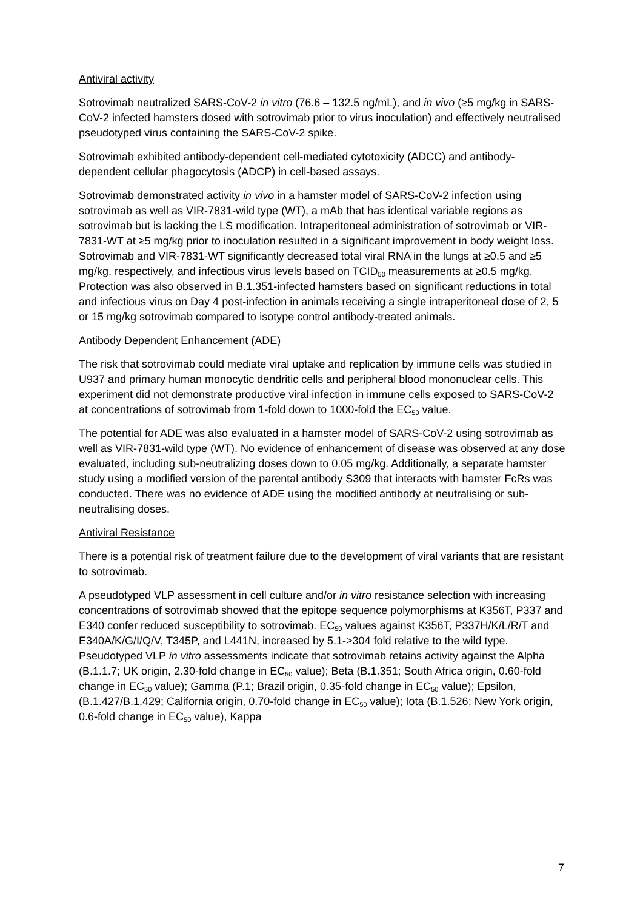Antiviral activity
Sotrovimab neutralized SARS-CoV-2 in vitro (76.6 – 132.5 ng/mL), and in vivo (≥5 mg/kg in SARS-CoV-2 infected hamsters dosed with sotrovimab prior to virus inoculation) and effectively neutralised pseudotyped virus containing the SARS-CoV-2 spike.
Sotrovimab exhibited antibody-dependent cell-mediated cytotoxicity (ADCC) and antibody-dependent cellular phagocytosis (ADCP) in cell-based assays.
Sotrovimab demonstrated activity in vivo in a hamster model of SARS-CoV-2 infection using sotrovimab as well as VIR-7831-wild type (WT), a mAb that has identical variable regions as sotrovimab but is lacking the LS modification. Intraperitoneal administration of sotrovimab or VIR-7831-WT at ≥5 mg/kg prior to inoculation resulted in a significant improvement in body weight loss. Sotrovimab and VIR-7831-WT significantly decreased total viral RNA in the lungs at ≥0.5 and ≥5 mg/kg, respectively, and infectious virus levels based on TCID<sub>50</sub> measurements at ≥0.5 mg/kg. Protection was also observed in B.1.351-infected hamsters based on significant reductions in total and infectious virus on Day 4 post-infection in animals receiving a single intraperitoneal dose of 2, 5 or 15 mg/kg sotrovimab compared to isotype control antibody-treated animals.
Antibody Dependent Enhancement (ADE)
The risk that sotrovimab could mediate viral uptake and replication by immune cells was studied in U937 and primary human monocytic dendritic cells and peripheral blood mononuclear cells. This experiment did not demonstrate productive viral infection in immune cells exposed to SARS-CoV-2 at concentrations of sotrovimab from 1-fold down to 1000-fold the EC<sub>50</sub> value.
The potential for ADE was also evaluated in a hamster model of SARS-CoV-2 using sotrovimab as well as VIR-7831-wild type (WT). No evidence of enhancement of disease was observed at any dose evaluated, including sub-neutralizing doses down to 0.05 mg/kg. Additionally, a separate hamster study using a modified version of the parental antibody S309 that interacts with hamster FcRs was conducted. There was no evidence of ADE using the modified antibody at neutralising or sub-neutralising doses.
Antiviral Resistance
There is a potential risk of treatment failure due to the development of viral variants that are resistant to sotrovimab.
A pseudotyped VLP assessment in cell culture and/or in vitro resistance selection with increasing concentrations of sotrovimab showed that the epitope sequence polymorphisms at K356T, P337 and E340 confer reduced susceptibility to sotrovimab. EC<sub>50</sub> values against K356T, P337H/K/L/R/T and E340A/K/G/I/Q/V, T345P, and L441N, increased by 5.1->304 fold relative to the wild type. Pseudotyped VLP in vitro assessments indicate that sotrovimab retains activity against the Alpha (B.1.1.7; UK origin, 2.30-fold change in EC<sub>50</sub> value); Beta (B.1.351; South Africa origin, 0.60-fold change in EC<sub>50</sub> value); Gamma (P.1; Brazil origin, 0.35-fold change in EC<sub>50</sub> value); Epsilon, (B.1.427/B.1.429; California origin, 0.70-fold change in EC<sub>50</sub> value); Iota (B.1.526; New York origin, 0.6-fold change in EC<sub>50</sub> value), Kappa
7